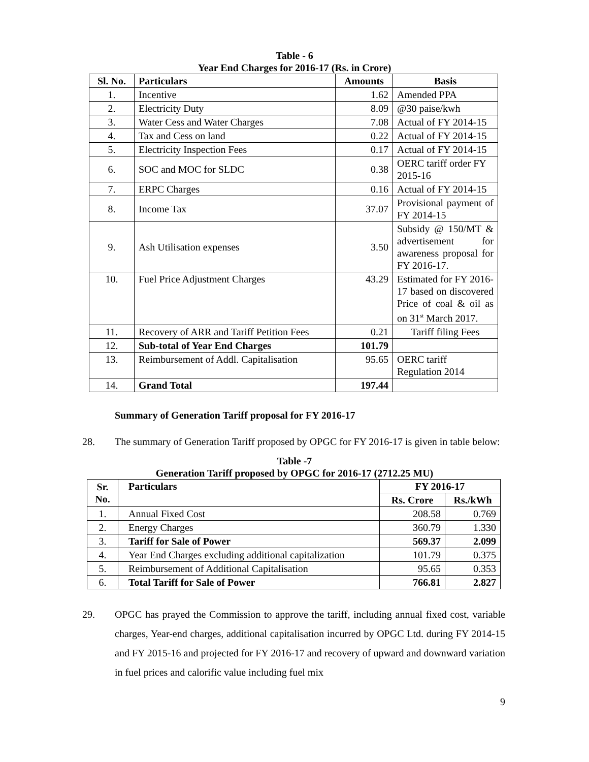Table - 6
Year End Charges for 2016-17 (Rs. in Crore)
| Sl. No. | Particulars | Amounts | Basis |
| --- | --- | --- | --- |
| 1. | Incentive | 1.62 | Amended PPA |
| 2. | Electricity Duty | 8.09 | @30 paise/kwh |
| 3. | Water Cess and Water Charges | 7.08 | Actual of FY 2014-15 |
| 4. | Tax and Cess on land | 0.22 | Actual of FY 2014-15 |
| 5. | Electricity Inspection Fees | 0.17 | Actual of FY 2014-15 |
| 6. | SOC and MOC for SLDC | 0.38 | OERC tariff order FY 2015-16 |
| 7. | ERPC Charges | 0.16 | Actual of FY 2014-15 |
| 8. | Income Tax | 37.07 | Provisional payment of FY 2014-15 |
| 9. | Ash Utilisation expenses | 3.50 | Subsidy @ 150/MT & advertisement for awareness proposal for FY 2016-17. |
| 10. | Fuel Price Adjustment Charges | 43.29 | Estimated for FY 2016-17 based on discovered Price of coal & oil as on 31<sup>st</sup> March 2017. |
| 11. | Recovery of ARR and Tariff Petition Fees | 0.21 | Tariff filing Fees |
| 12. | Sub-total of Year End Charges | 101.79 | |
| 13. | Reimbursement of Addl. Capitalisation | 95.65 | OERC tariff Regulation 2014 |
| 14. | Grand Total | 197.44 | |
Summary of Generation Tariff proposal for FY 2016-17
28. The summary of Generation Tariff proposed by OPGC for FY 2016-17 is given in table below:
Table -7
Generation Tariff proposed by OPGC for 2016-17 (2712.25 MU)
| Sr. No. | Particulars | FY 2016-17 | |
| --- | --- | --- | --- |
| | | Rs. Crore | Rs./kWh |
| 1. | Annual Fixed Cost | 208.58 | 0.769 |
| 2. | Energy Charges | 360.79 | 1.330 |
| 3. | Tariff for Sale of Power | 569.37 | 2.099 |
| 4. | Year End Charges excluding additional capitalization | 101.79 | 0.375 |
| 5. | Reimbursement of Additional Capitalisation | 95.65 | 0.353 |
| 6. | Total Tariff for Sale of Power | 766.81 | 2.827 |
29. OPGC has prayed the Commission to approve the tariff, including annual fixed cost, variable charges, Year-end charges, additional capitalisation incurred by OPGC Ltd. during FY 2014-15 and FY 2015-16 and projected for FY 2016-17 and recovery of upward and downward variation in fuel prices and calorific value including fuel mix
9